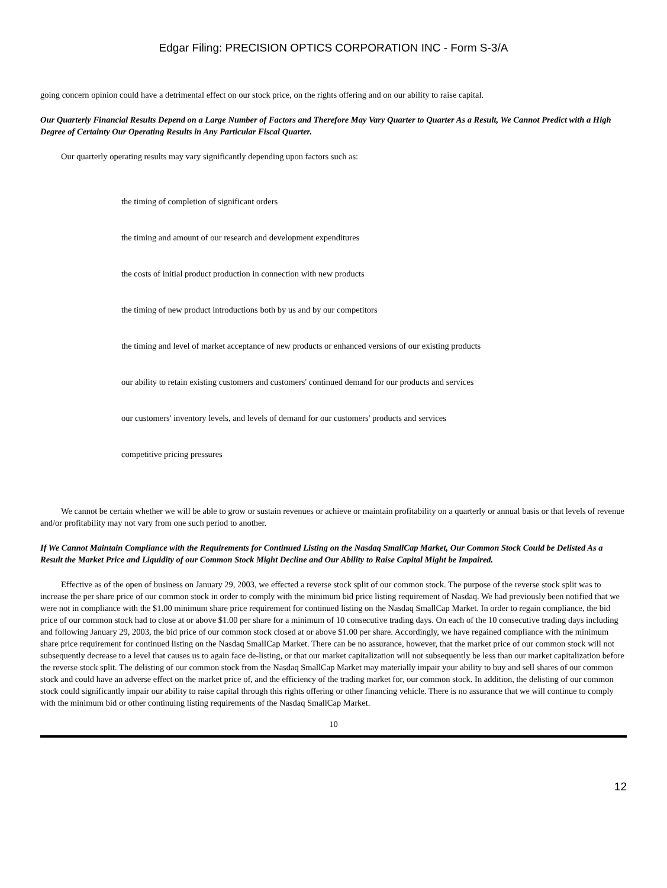Edgar Filing: PRECISION OPTICS CORPORATION INC - Form S-3/A
going concern opinion could have a detrimental effect on our stock price, on the rights offering and on our ability to raise capital.
Our Quarterly Financial Results Depend on a Large Number of Factors and Therefore May Vary Quarter to Quarter As a Result, We Cannot Predict with a High Degree of Certainty Our Operating Results in Any Particular Fiscal Quarter.
Our quarterly operating results may vary significantly depending upon factors such as:
the timing of completion of significant orders
the timing and amount of our research and development expenditures
the costs of initial product production in connection with new products
the timing of new product introductions both by us and by our competitors
the timing and level of market acceptance of new products or enhanced versions of our existing products
our ability to retain existing customers and customers' continued demand for our products and services
our customers' inventory levels, and levels of demand for our customers' products and services
competitive pricing pressures
We cannot be certain whether we will be able to grow or sustain revenues or achieve or maintain profitability on a quarterly or annual basis or that levels of revenue and/or profitability may not vary from one such period to another.
If We Cannot Maintain Compliance with the Requirements for Continued Listing on the Nasdaq SmallCap Market, Our Common Stock Could be Delisted As a Result the Market Price and Liquidity of our Common Stock Might Decline and Our Ability to Raise Capital Might be Impaired.
Effective as of the open of business on January 29, 2003, we effected a reverse stock split of our common stock. The purpose of the reverse stock split was to increase the per share price of our common stock in order to comply with the minimum bid price listing requirement of Nasdaq. We had previously been notified that we were not in compliance with the $1.00 minimum share price requirement for continued listing on the Nasdaq SmallCap Market. In order to regain compliance, the bid price of our common stock had to close at or above $1.00 per share for a minimum of 10 consecutive trading days. On each of the 10 consecutive trading days including and following January 29, 2003, the bid price of our common stock closed at or above $1.00 per share. Accordingly, we have regained compliance with the minimum share price requirement for continued listing on the Nasdaq SmallCap Market. There can be no assurance, however, that the market price of our common stock will not subsequently decrease to a level that causes us to again face de-listing, or that our market capitalization will not subsequently be less than our market capitalization before the reverse stock split. The delisting of our common stock from the Nasdaq SmallCap Market may materially impair your ability to buy and sell shares of our common stock and could have an adverse effect on the market price of, and the efficiency of the trading market for, our common stock. In addition, the delisting of our common stock could significantly impair our ability to raise capital through this rights offering or other financing vehicle. There is no assurance that we will continue to comply with the minimum bid or other continuing listing requirements of the Nasdaq SmallCap Market.
10
12